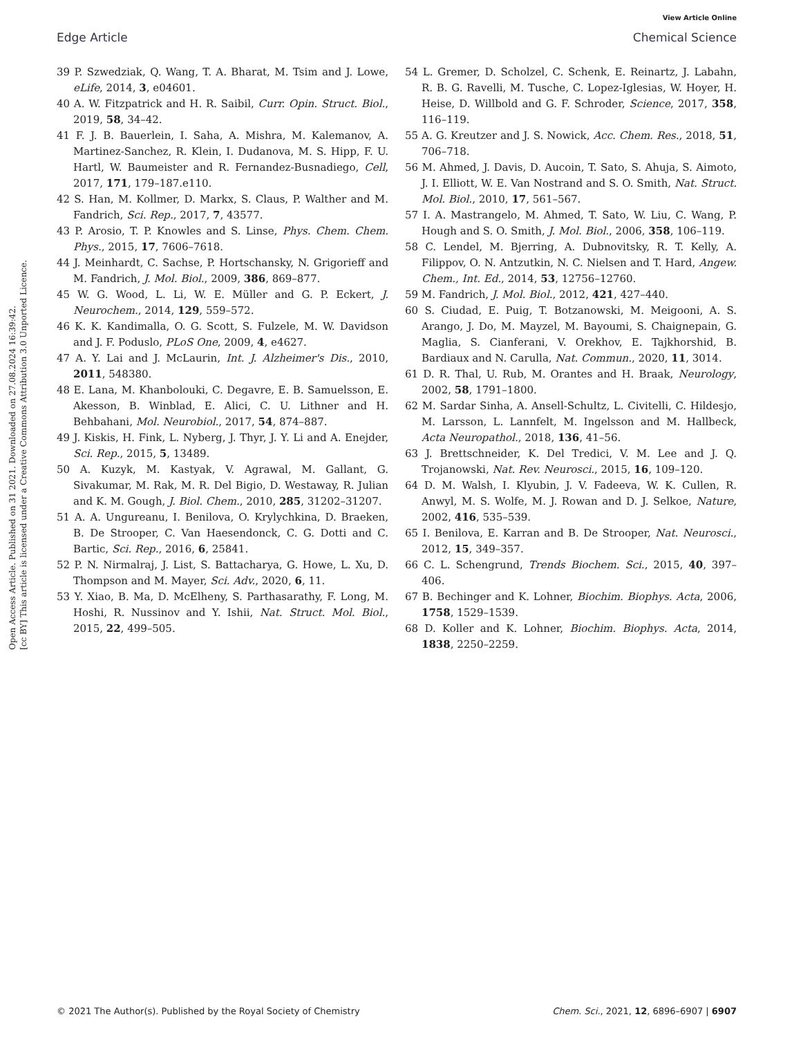View Article Online
Edge Article Chemical Science
Open Access Article. Published on 31 2021. Downloaded on 27.08.2024 16:39:42.
[cc BY] This article is licensed under a Creative Commons Attribution 3.0 Unported Licence.
39 P. Szwedziak, Q. Wang, T. A. Bharat, M. Tsim and J. Lowe, eLife, 2014, 3, e04601.
40 A. W. Fitzpatrick and H. R. Saibil, Curr. Opin. Struct. Biol., 2019, 58, 34–42.
41 F. J. B. Bauerlein, I. Saha, A. Mishra, M. Kalemanov, A. Martinez-Sanchez, R. Klein, I. Dudanova, M. S. Hipp, F. U. Hartl, W. Baumeister and R. Fernandez-Busnadiego, Cell, 2017, 171, 179–187.e110.
42 S. Han, M. Kollmer, D. Markx, S. Claus, P. Walther and M. Fandrich, Sci. Rep., 2017, 7, 43577.
43 P. Arosio, T. P. Knowles and S. Linse, Phys. Chem. Chem. Phys., 2015, 17, 7606–7618.
44 J. Meinhardt, C. Sachse, P. Hortschansky, N. Grigorieff and M. Fandrich, J. Mol. Biol., 2009, 386, 869–877.
45 W. G. Wood, L. Li, W. E. Müller and G. P. Eckert, J. Neurochem., 2014, 129, 559–572.
46 K. K. Kandimalla, O. G. Scott, S. Fulzele, M. W. Davidson and J. F. Poduslo, PLoS One, 2009, 4, e4627.
47 A. Y. Lai and J. McLaurin, Int. J. Alzheimer's Dis., 2010, 2011, 548380.
48 E. Lana, M. Khanbolouki, C. Degavre, E. B. Samuelsson, E. Akesson, B. Winblad, E. Alici, C. U. Lithner and H. Behbahani, Mol. Neurobiol., 2017, 54, 874–887.
49 J. Kiskis, H. Fink, L. Nyberg, J. Thyr, J. Y. Li and A. Enejder, Sci. Rep., 2015, 5, 13489.
50 A. Kuzyk, M. Kastyak, V. Agrawal, M. Gallant, G. Sivakumar, M. Rak, M. R. Del Bigio, D. Westaway, R. Julian and K. M. Gough, J. Biol. Chem., 2010, 285, 31202–31207.
51 A. A. Ungureanu, I. Benilova, O. Krylychkina, D. Braeken, B. De Strooper, C. Van Haesendonck, C. G. Dotti and C. Bartic, Sci. Rep., 2016, 6, 25841.
52 P. N. Nirmalraj, J. List, S. Battacharya, G. Howe, L. Xu, D. Thompson and M. Mayer, Sci. Adv., 2020, 6, 11.
53 Y. Xiao, B. Ma, D. McElheny, S. Parthasarathy, F. Long, M. Hoshi, R. Nussinov and Y. Ishii, Nat. Struct. Mol. Biol., 2015, 22, 499–505.
54 L. Gremer, D. Scholzel, C. Schenk, E. Reinartz, J. Labahn, R. B. G. Ravelli, M. Tusche, C. Lopez-Iglesias, W. Hoyer, H. Heise, D. Willbold and G. F. Schroder, Science, 2017, 358, 116–119.
55 A. G. Kreutzer and J. S. Nowick, Acc. Chem. Res., 2018, 51, 706–718.
56 M. Ahmed, J. Davis, D. Aucoin, T. Sato, S. Ahuja, S. Aimoto, J. I. Elliott, W. E. Van Nostrand and S. O. Smith, Nat. Struct. Mol. Biol., 2010, 17, 561–567.
57 I. A. Mastrangelo, M. Ahmed, T. Sato, W. Liu, C. Wang, P. Hough and S. O. Smith, J. Mol. Biol., 2006, 358, 106–119.
58 C. Lendel, M. Bjerring, A. Dubnovitsky, R. T. Kelly, A. Filippov, O. N. Antzutkin, N. C. Nielsen and T. Hard, Angew. Chem., Int. Ed., 2014, 53, 12756–12760.
59 M. Fandrich, J. Mol. Biol., 2012, 421, 427–440.
60 S. Ciudad, E. Puig, T. Botzanowski, M. Meigooni, A. S. Arango, J. Do, M. Mayzel, M. Bayoumi, S. Chaignepain, G. Maglia, S. Cianferani, V. Orekhov, E. Tajkhorshid, B. Bardiaux and N. Carulla, Nat. Commun., 2020, 11, 3014.
61 D. R. Thal, U. Rub, M. Orantes and H. Braak, Neurology, 2002, 58, 1791–1800.
62 M. Sardar Sinha, A. Ansell-Schultz, L. Civitelli, C. Hildesjo, M. Larsson, L. Lannfelt, M. Ingelsson and M. Hallbeck, Acta Neuropathol., 2018, 136, 41–56.
63 J. Brettschneider, K. Del Tredici, V. M. Lee and J. Q. Trojanowski, Nat. Rev. Neurosci., 2015, 16, 109–120.
64 D. M. Walsh, I. Klyubin, J. V. Fadeeva, W. K. Cullen, R. Anwyl, M. S. Wolfe, M. J. Rowan and D. J. Selkoe, Nature, 2002, 416, 535–539.
65 I. Benilova, E. Karran and B. De Strooper, Nat. Neurosci., 2012, 15, 349–357.
66 C. L. Schengrund, Trends Biochem. Sci., 2015, 40, 397–406.
67 B. Bechinger and K. Lohner, Biochim. Biophys. Acta, 2006, 1758, 1529–1539.
68 D. Koller and K. Lohner, Biochim. Biophys. Acta, 2014, 1838, 2250–2259.
© 2021 The Author(s). Published by the Royal Society of Chemistry Chem. Sci., 2021, 12, 6896–6907 | 6907